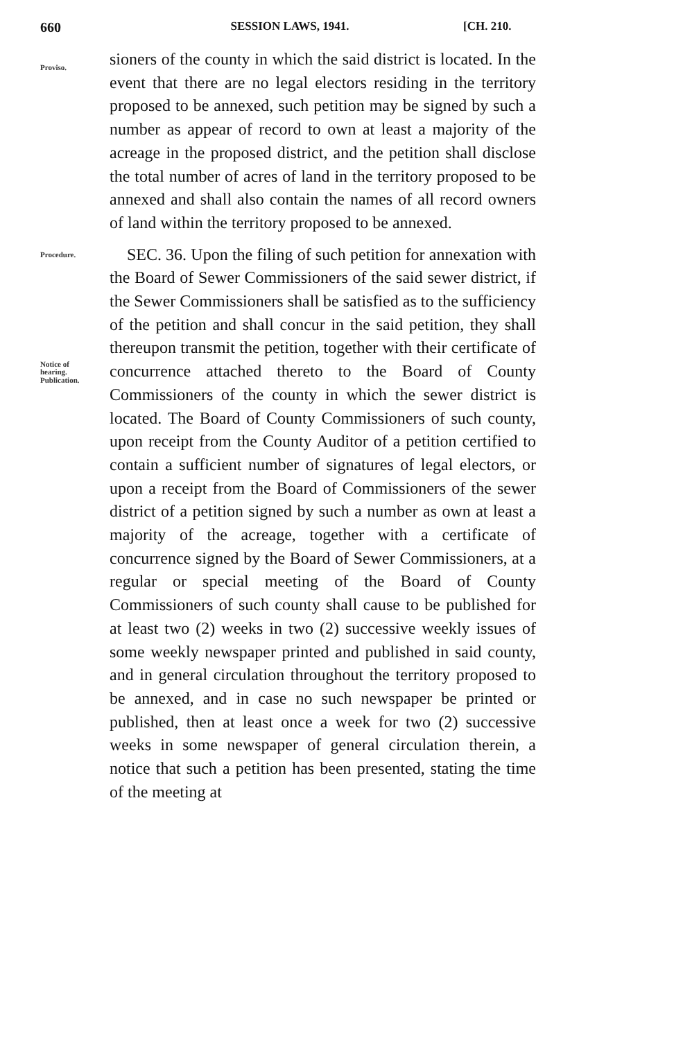660 SESSION LAWS, 1941. [CH. 210.
Proviso.
sioners of the county in which the said district is located. In the event that there are no legal electors residing in the territory proposed to be annexed, such petition may be signed by such a number as appear of record to own at least a majority of the acreage in the proposed district, and the petition shall disclose the total number of acres of land in the territory proposed to be annexed and shall also contain the names of all record owners of land within the territory proposed to be annexed.
Procedure.
SEC. 36. Upon the filing of such petition for annexation with the Board of Sewer Commissioners of the said sewer district, if the Sewer Commissioners shall be satisfied as to the sufficiency of the petition and shall concur in the said petition, they shall thereupon transmit the petition, together with their certificate of concurrence attached thereto to the Board of County Commissioners of the county in which the sewer district is located. The Board of County Commissioners of such county, upon receipt from the County Auditor of a petition certified to contain a sufficient number of signatures of legal electors, or upon a receipt from the Board of Commissioners of the sewer district of a petition signed by such a number as own at least a majority of the acreage, together with a certificate of concurrence signed by the Board of Sewer Commissioners, at a regular or special meeting of the Board of County Commissioners of such county shall cause to be published for at least two (2) weeks in two (2) successive weekly issues of some weekly newspaper printed and published in said county, and in general circulation throughout the territory proposed to be annexed, and in case no such newspaper be printed or published, then at least once a week for two (2) successive weeks in some newspaper of general circulation therein, a notice that such a petition has been presented, stating the time of the meeting at
Notice of
hearing.
Publication.